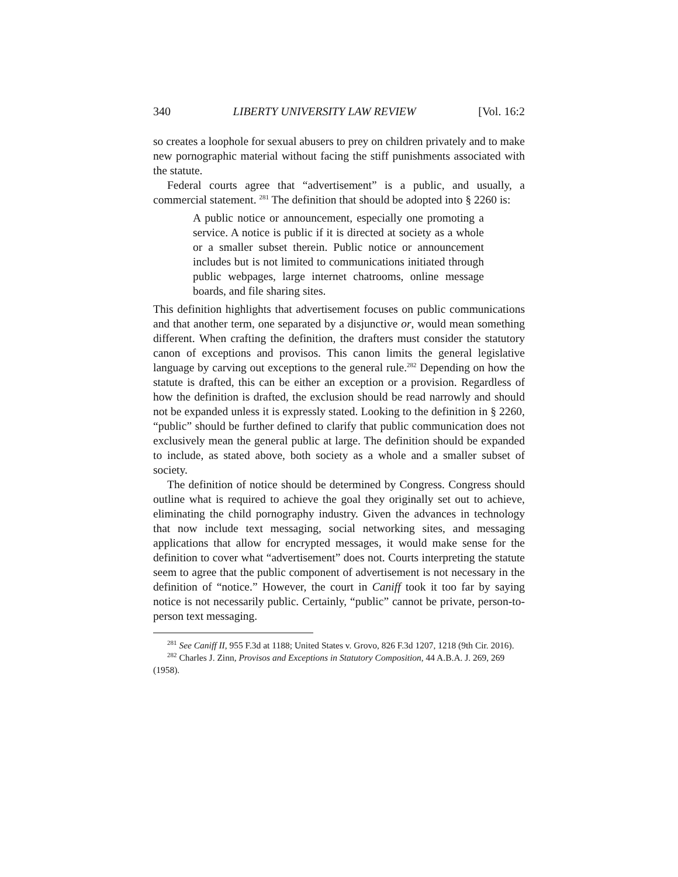340 LIBERTY UNIVERSITY LAW REVIEW [Vol. 16:2
so creates a loophole for sexual abusers to prey on children privately and to make new pornographic material without facing the stiff punishments associated with the statute.
Federal courts agree that “advertisement” is a public, and usually, a commercial statement. <sup>281</sup> The definition that should be adopted into § 2260 is:
A public notice or announcement, especially one promoting a service. A notice is public if it is directed at society as a whole or a smaller subset therein. Public notice or announcement includes but is not limited to communications initiated through public webpages, large internet chatrooms, online message boards, and file sharing sites.
This definition highlights that advertisement focuses on public communications and that another term, one separated by a disjunctive or, would mean something different. When crafting the definition, the drafters must consider the statutory canon of exceptions and provisos. This canon limits the general legislative language by carving out exceptions to the general rule.<sup>282</sup> Depending on how the statute is drafted, this can be either an exception or a provision. Regardless of how the definition is drafted, the exclusion should be read narrowly and should not be expanded unless it is expressly stated. Looking to the definition in § 2260, “public” should be further defined to clarify that public communication does not exclusively mean the general public at large. The definition should be expanded to include, as stated above, both society as a whole and a smaller subset of society.
The definition of notice should be determined by Congress. Congress should outline what is required to achieve the goal they originally set out to achieve, eliminating the child pornography industry. Given the advances in technology that now include text messaging, social networking sites, and messaging applications that allow for encrypted messages, it would make sense for the definition to cover what “advertisement” does not. Courts interpreting the statute seem to agree that the public component of advertisement is not necessary in the definition of “notice.” However, the court in Caniff took it too far by saying notice is not necessarily public. Certainly, “public” cannot be private, person-to-person text messaging.
<sup>281</sup> See Caniff II, 955 F.3d at 1188; United States v. Grovo, 826 F.3d 1207, 1218 (9th Cir. 2016).
<sup>282</sup> Charles J. Zinn, Provisos and Exceptions in Statutory Composition, 44 A.B.A. J. 269, 269 (1958).